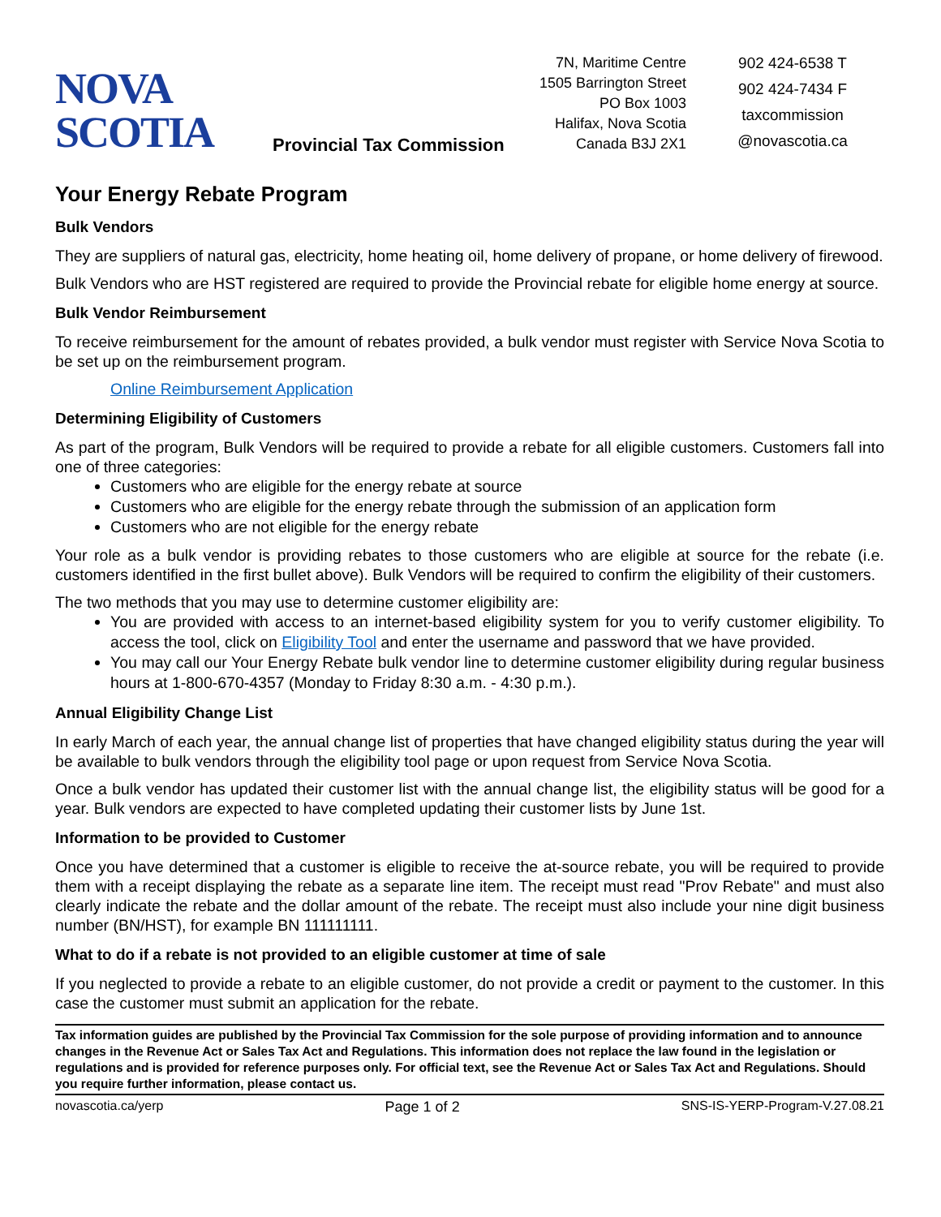NOVA SCOTIA
Provincial Tax Commission
7N, Maritime Centre
1505 Barrington Street
PO Box 1003
Halifax, Nova Scotia
Canada B3J 2X1
902 424-6538 T
902 424-7434 F
taxcommission
@novascotia.ca
Your Energy Rebate Program
Bulk Vendors
They are suppliers of natural gas, electricity, home heating oil, home delivery of propane, or home delivery of firewood.
Bulk Vendors who are HST registered are required to provide the Provincial rebate for eligible home energy at source.
Bulk Vendor Reimbursement
To receive reimbursement for the amount of rebates provided, a bulk vendor must register with Service Nova Scotia to be set up on the reimbursement program.
Online Reimbursement Application
Determining Eligibility of Customers
As part of the program, Bulk Vendors will be required to provide a rebate for all eligible customers. Customers fall into one of three categories:
Customers who are eligible for the energy rebate at source
Customers who are eligible for the energy rebate through the submission of an application form
Customers who are not eligible for the energy rebate
Your role as a bulk vendor is providing rebates to those customers who are eligible at source for the rebate (i.e. customers identified in the first bullet above). Bulk Vendors will be required to confirm the eligibility of their customers.
The two methods that you may use to determine customer eligibility are:
You are provided with access to an internet-based eligibility system for you to verify customer eligibility. To access the tool, click on Eligibility Tool and enter the username and password that we have provided.
You may call our Your Energy Rebate bulk vendor line to determine customer eligibility during regular business hours at 1-800-670-4357 (Monday to Friday 8:30 a.m. - 4:30 p.m.).
Annual Eligibility Change List
In early March of each year, the annual change list of properties that have changed eligibility status during the year will be available to bulk vendors through the eligibility tool page or upon request from Service Nova Scotia.
Once a bulk vendor has updated their customer list with the annual change list, the eligibility status will be good for a year. Bulk vendors are expected to have completed updating their customer lists by June 1st.
Information to be provided to Customer
Once you have determined that a customer is eligible to receive the at-source rebate, you will be required to provide them with a receipt displaying the rebate as a separate line item. The receipt must read "Prov Rebate" and must also clearly indicate the rebate and the dollar amount of the rebate. The receipt must also include your nine digit business number (BN/HST), for example BN 111111111.
What to do if a rebate is not provided to an eligible customer at time of sale
If you neglected to provide a rebate to an eligible customer, do not provide a credit or payment to the customer. In this case the customer must submit an application for the rebate.
Tax information guides are published by the Provincial Tax Commission for the sole purpose of providing information and to announce changes in the Revenue Act or Sales Tax Act and Regulations. This information does not replace the law found in the legislation or regulations and is provided for reference purposes only. For official text, see the Revenue Act or Sales Tax Act and Regulations. Should you require further information, please contact us.
novascotia.ca/yerp Page 1 of 2 SNS-IS-YERP-Program-V.27.08.21